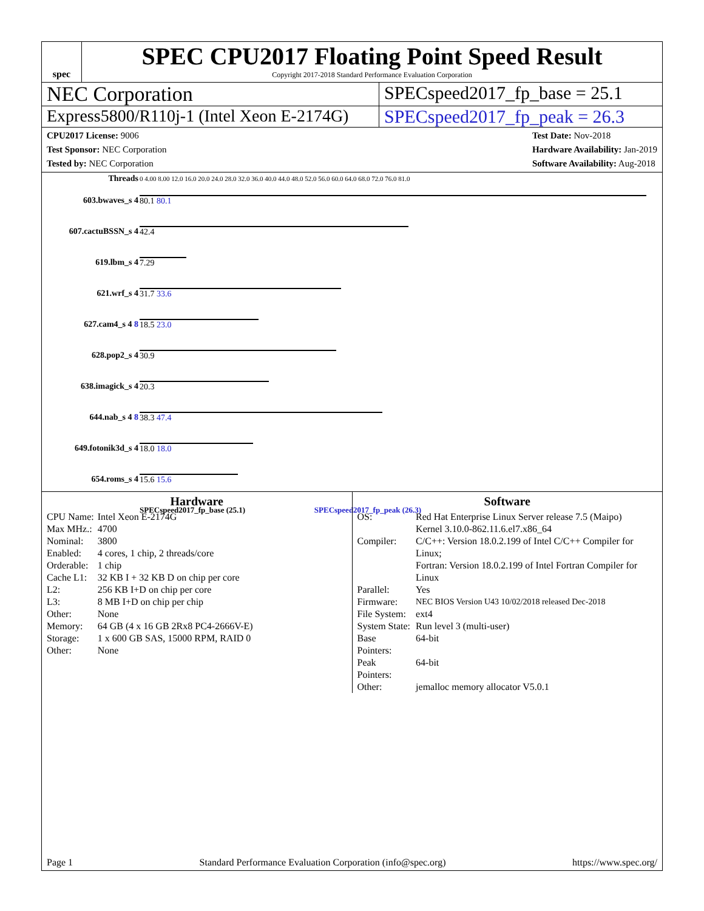spec
SPEC CPU2017 Floating Point Speed Result
Copyright 2017-2018 Standard Performance Evaluation Corporation
NEC Corporation SPECspeed2017_fp_base = 25.1
Express5800/R110j-1 (Intel Xeon E-2174G)
SPECspeed2017_fp_peak = 26.3
CPU2017 License: 9006
Test Sponsor: NEC Corporation
Tested by: NEC Corporation
Test Date: Nov-2018
Hardware Availability: Jan-2019
Software Availability: Aug-2018
| Threads | 0 4.00 8.00 12.0 16.0 20.0 24.0 28.0 32.0 36.0 40.0 44.0 48.0 52.0 56.0 60.0 64.0 68.0 72.0 76.0 81.0 |
| 603.bwaves_s 4 | 80.1 80.1 |
| 607.cactuBSSN_s 4 | 42.4 |
| 619.lbm_s 4 | 7.29 |
| 621.wrf_s 4 | 31.7 33.6 |
| 627.cam4_s 4 8 | 18.5 23.0 |
| 628.pop2_s 4 | 30.9 |
| 638.imagick_s 4 | 20.3 |
| 644.nab_s 4 8 | 38.3 47.4 |
| 649.fotonik3d_s 4 | 18.0 18.0 |
| 654.roms_s 4 | 15.6 15.6 |
| | SPECspeed2017_fp_base (25.1) SPECspeed2017_fp_peak (26.3) |
Hardware
| CPU Name: | Intel Xeon E-2174G |
| Max MHz.: | 4700 |
| Nominal: | 3800 |
| Enabled: | 4 cores, 1 chip, 2 threads/core |
| Orderable: | 1 chip |
| Cache L1: | 32 KB I + 32 KB D on chip per core |
| L2: | 256 KB I+D on chip per core |
| L3: | 8 MB I+D on chip per chip |
| Other: | None |
| Memory: | 64 GB (4 x 16 GB 2Rx8 PC4-2666V-E) |
| Storage: | 1 x 600 GB SAS, 15000 RPM, RAID 0 |
| Other: | None |
Software
| OS: | Red Hat Enterprise Linux Server release 7.5 (Maipo) Kernel 3.10.0-862.11.6.el7.x86_64 |
| Compiler: | C/C++: Version 18.0.2.199 of Intel C/C++ Compiler for Linux; Fortran: Version 18.0.2.199 of Intel Fortran Compiler for Linux |
| Parallel: | Yes |
| Firmware: | NEC BIOS Version U43 10/02/2018 released Dec-2018 |
| File System: | ext4 |
| System State: | Run level 3 (multi-user) |
| Base Pointers: | 64-bit |
| Peak Pointers: | 64-bit |
| Other: | jemalloc memory allocator V5.0.1 |
Page 1 Standard Performance Evaluation Corporation (info@spec.org) https://www.spec.org/